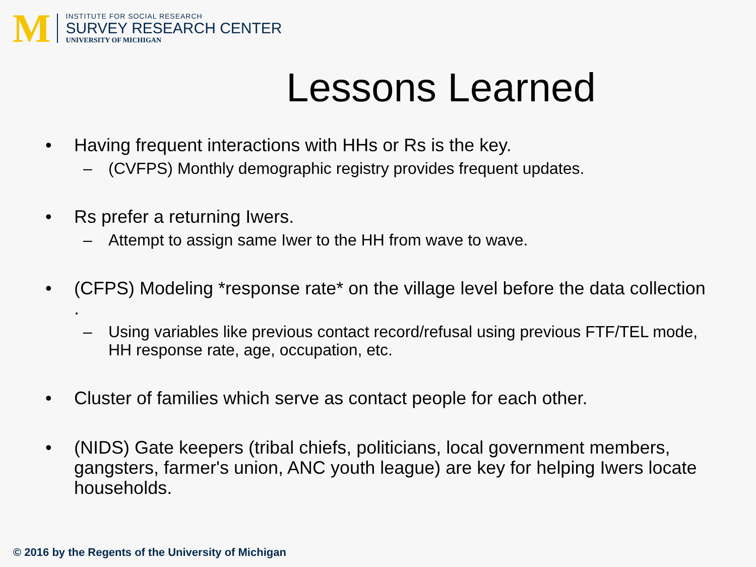M
INSTITUTE FOR SOCIAL RESEARCH
SURVEY RESEARCH CENTER
UNIVERSITY OF MICHIGAN
Lessons Learned
• Having frequent interactions with HHs or Rs is the key.
– (CVFPS) Monthly demographic registry provides frequent updates.
• Rs prefer a returning Iwers.
– Attempt to assign same Iwer to the HH from wave to wave.
• (CFPS) Modeling *response rate* on the village level before the data collection .
– Using variables like previous contact record/refusal using previous FTF/TEL mode, HH response rate, age, occupation, etc.
• Cluster of families which serve as contact people for each other.
• (NIDS) Gate keepers (tribal chiefs, politicians, local government members, gangsters, farmer's union, ANC youth league) are key for helping Iwers locate households.
© 2016 by the Regents of the University of Michigan